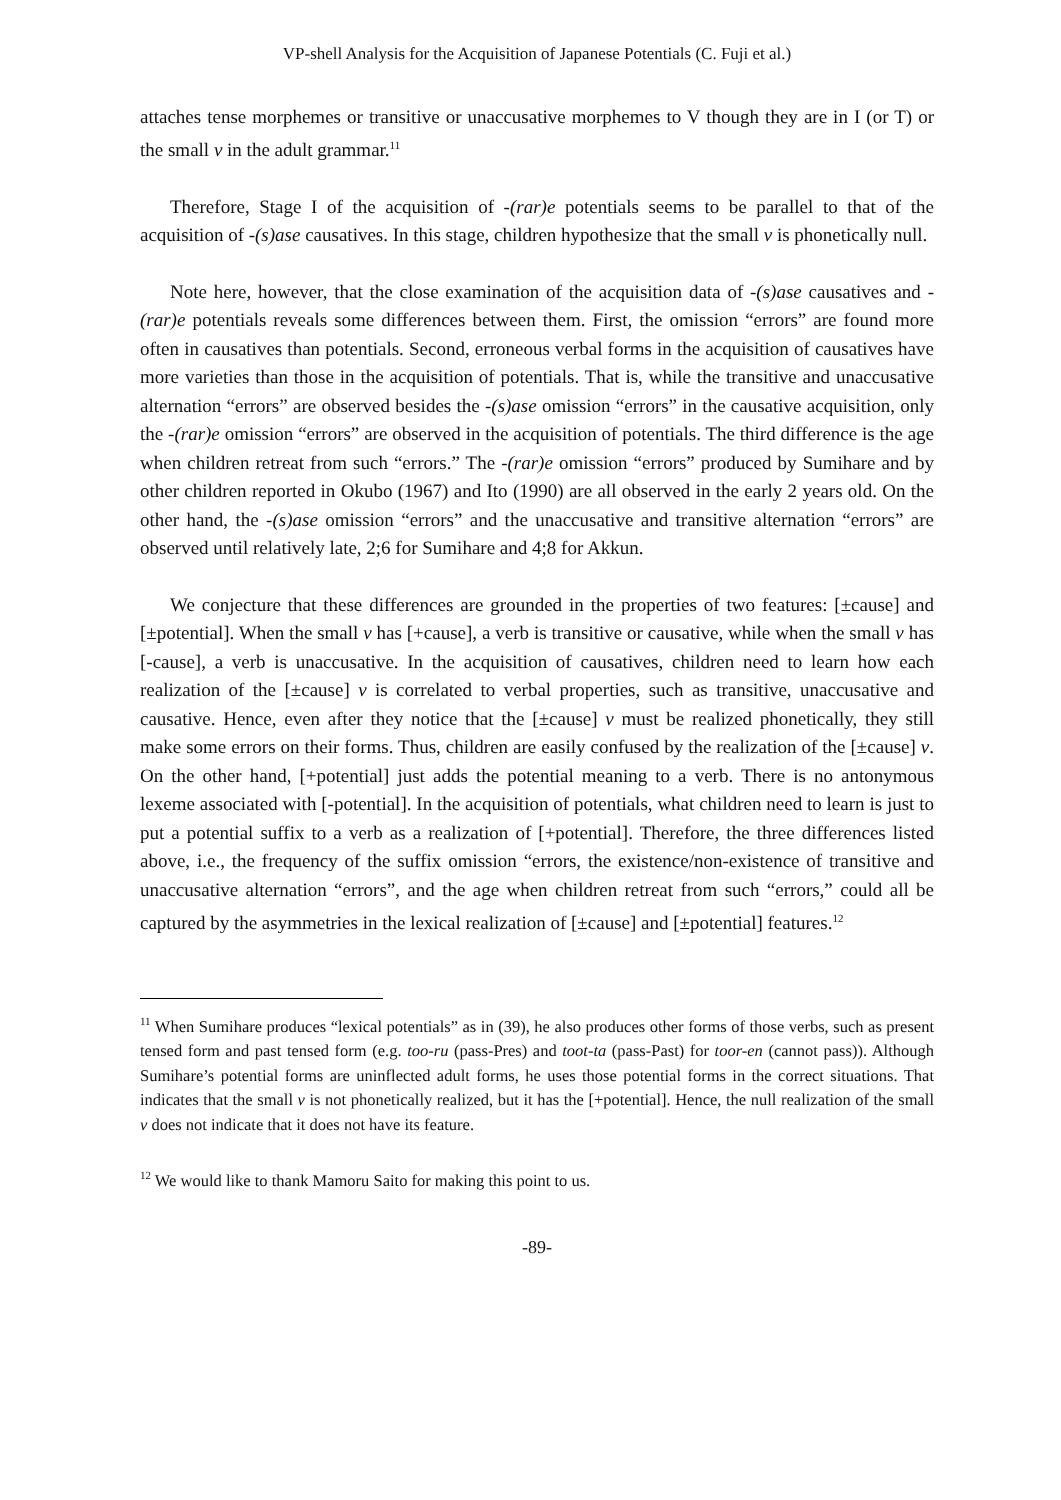VP-shell Analysis for the Acquisition of Japanese Potentials (C. Fuji et al.)
attaches tense morphemes or transitive or unaccusative morphemes to V though they are in I (or T) or the small v in the adult grammar.<sup>11</sup>
Therefore, Stage I of the acquisition of -(rar)e potentials seems to be parallel to that of the acquisition of -(s)ase causatives. In this stage, children hypothesize that the small v is phonetically null.
Note here, however, that the close examination of the acquisition data of -(s)ase causatives and -(rar)e potentials reveals some differences between them. First, the omission “errors” are found more often in causatives than potentials. Second, erroneous verbal forms in the acquisition of causatives have more varieties than those in the acquisition of potentials. That is, while the transitive and unaccusative alternation “errors” are observed besides the -(s)ase omission “errors” in the causative acquisition, only the -(rar)e omission “errors” are observed in the acquisition of potentials. The third difference is the age when children retreat from such “errors.” The -(rar)e omission “errors” produced by Sumihare and by other children reported in Okubo (1967) and Ito (1990) are all observed in the early 2 years old. On the other hand, the -(s)ase omission “errors” and the unaccusative and transitive alternation “errors” are observed until relatively late, 2;6 for Sumihare and 4;8 for Akkun.
We conjecture that these differences are grounded in the properties of two features: [±cause] and [±potential]. When the small v has [+cause], a verb is transitive or causative, while when the small v has [-cause], a verb is unaccusative. In the acquisition of causatives, children need to learn how each realization of the [±cause] v is correlated to verbal properties, such as transitive, unaccusative and causative. Hence, even after they notice that the [±cause] v must be realized phonetically, they still make some errors on their forms. Thus, children are easily confused by the realization of the [±cause] v. On the other hand, [+potential] just adds the potential meaning to a verb. There is no antonymous lexeme associated with [-potential]. In the acquisition of potentials, what children need to learn is just to put a potential suffix to a verb as a realization of [+potential]. Therefore, the three differences listed above, i.e., the frequency of the suffix omission “errors, the existence/non-existence of transitive and unaccusative alternation “errors”, and the age when children retreat from such “errors,” could all be captured by the asymmetries in the lexical realization of [±cause] and [±potential] features.<sup>12</sup>
<sup>11</sup> When Sumihare produces “lexical potentials” as in (39), he also produces other forms of those verbs, such as present tensed form and past tensed form (e.g. too-ru (pass-Pres) and toot-ta (pass-Past) for toor-en (cannot pass)). Although Sumihare’s potential forms are uninflected adult forms, he uses those potential forms in the correct situations. That indicates that the small v is not phonetically realized, but it has the [+potential]. Hence, the null realization of the small v does not indicate that it does not have its feature.
<sup>12</sup> We would like to thank Mamoru Saito for making this point to us.
-89-